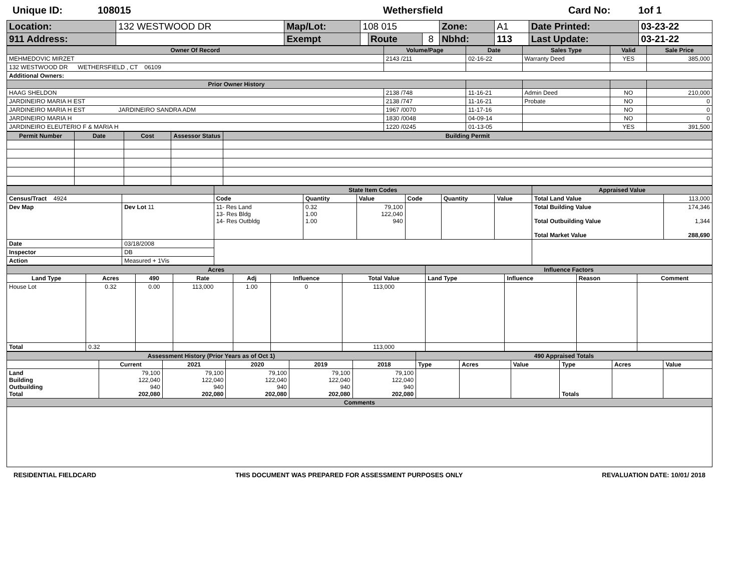Unique ID: 108015 Wethersfield Card No: 1of 1
| Location: | 132 WESTWOOD DR | Map/Lot: | 108 015 | | | Zone: | A1 | Date Printed: | 03-23-22 |
| 911 Address: | | Exempt | | Route | 8 | Nbhd: | 113 | Last Update: | 03-21-22 |
| Owner Of Record | Volume/Page | Date | Sales Type | Valid | Sale Price |
| --- | --- | --- | --- | --- | --- |
| MEHMEDOVIC MIRZET | 2143 /211 | 02-16-22 | Warranty Deed | YES | 385,000 |
| 132 WESTWOOD DR WETHERSFIELD , CT 06109 | | | | | |
| Additional Owners: | | | | | |
| Prior Owner History | | | | | |
| HAAG SHELDON | 2138 /748 | 11-16-21 | Admin Deed | NO | 210,000 |
| JARDINEIRO MARIA H EST | 2138 /747 | 11-16-21 | Probate | NO | 0 |
| JARDINEIRO MARIA H EST JARDINEIRO SANDRA ADM | 1967 /0070 | 11-17-16 | | NO | 0 |
| JARDINEIRO MARIA H | 1830 /0048 | 04-09-14 | | NO | 0 |
| JARDINEIRO ELEUTERIO F & MARIA H | 1220 /0245 | 01-13-05 | | YES | 391,500 |
| Permit Number | Date | Cost | Assessor Status | Building Permit |
| --- | --- | --- | --- | --- |
| | | State Item Codes | | | | | | Appraised Value | |
| --- | --- | --- | --- | --- | --- | --- | --- | --- | --- |
| Census/Tract 4924 | | Code | Quantity | Value | Code | Quantity | Value | Total Land Value | 113,000 |
| Dev Map | Dev Lot 11 | 11- Res Land 13- Res Bldg 14- Res Outbldg | 0.32 1.00 1.00 | 79,100 122,040 940 | | | | Total Building Value Total Outbuilding Value Total Market Value | 174,346 1,344 288,690 |
| Date | 03/18/2008 | | | | | | | | |
| Inspector | DB | | | | | | | | |
| Action | Measured + 1Vis | | | | | | | | |
| Acres | | | | | | | Influence Factors | | | |
| --- | --- | --- | --- | --- | --- | --- | --- | --- | --- | --- |
| Land Type | Acres | 490 | Rate | Adj | Influence | Total Value | Land Type | Influence | Reason | Comment |
| House Lot | 0.32 | 0.00 | 113,000 | 1.00 | 0 | 113,000 | | | | |
| Total | 0.32 | | | | | 113,000 | | | | |
| Assessment History (Prior Years as of Oct 1) | | | | | | 490 Appraised Totals | | | | | |
| --- | --- | --- | --- | --- | --- | --- | --- | --- | --- | --- | --- |
| | Current | 2021 | 2020 | 2019 | 2018 | Type | Acres | Value | Type | Acres | Value |
| Land Building Outbuilding Total | 79,100 122,040 940 202,080 | 79,100 122,040 940 202,080 | 79,100 122,040 940 202,080 | 79,100 122,040 940 202,080 | 79,100 122,040 940 202,080 | | | | Totals | | |
| Comments | | | | | | | | | | | |
RESIDENTIAL FIELDCARD THIS DOCUMENT WAS PREPARED FOR ASSESSMENT PURPOSES ONLY REVALUATION DATE: 10/01/ 2018